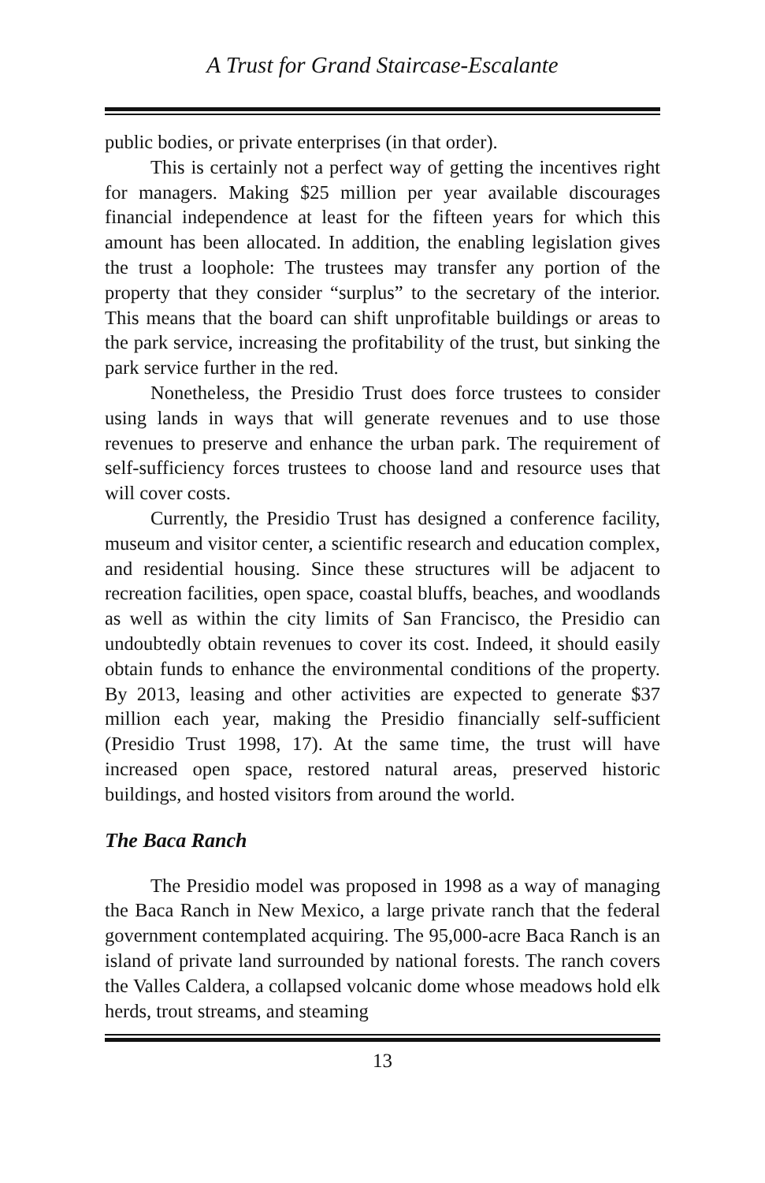A Trust for Grand Staircase-Escalante
public bodies, or private enterprises (in that order).
This is certainly not a perfect way of getting the incentives right for managers. Making $25 million per year available discourages financial independence at least for the fifteen years for which this amount has been allocated. In addition, the enabling legislation gives the trust a loophole: The trustees may transfer any portion of the property that they consider “surplus” to the secretary of the interior. This means that the board can shift unprofitable buildings or areas to the park service, increasing the profitability of the trust, but sinking the park service further in the red.
Nonetheless, the Presidio Trust does force trustees to consider using lands in ways that will generate revenues and to use those revenues to preserve and enhance the urban park. The requirement of self-sufficiency forces trustees to choose land and resource uses that will cover costs.
Currently, the Presidio Trust has designed a conference facility, museum and visitor center, a scientific research and education complex, and residential housing. Since these structures will be adjacent to recreation facilities, open space, coastal bluffs, beaches, and woodlands as well as within the city limits of San Francisco, the Presidio can undoubtedly obtain revenues to cover its cost. Indeed, it should easily obtain funds to enhance the environmental conditions of the property. By 2013, leasing and other activities are expected to generate $37 million each year, making the Presidio financially self-sufficient (Presidio Trust 1998, 17). At the same time, the trust will have increased open space, restored natural areas, preserved historic buildings, and hosted visitors from around the world.
The Baca Ranch
The Presidio model was proposed in 1998 as a way of managing the Baca Ranch in New Mexico, a large private ranch that the federal government contemplated acquiring. The 95,000-acre Baca Ranch is an island of private land surrounded by national forests. The ranch covers the Valles Caldera, a collapsed volcanic dome whose meadows hold elk herds, trout streams, and steaming
13